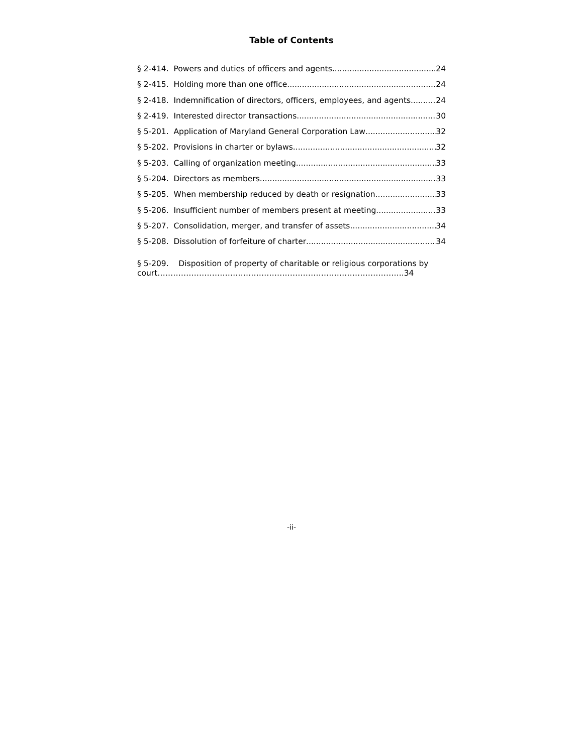Table of Contents
§ 2-414. Powers and duties of officers and agents. 24
§ 2-415. Holding more than one office. 24
§ 2-418. Indemnification of directors, officers, employees, and agents. 24
§ 2-419. Interested director transactions. 30
§ 5-201. Application of Maryland General Corporation Law 32
§ 5-202. Provisions in charter or bylaws 32
§ 5-203. Calling of organization meeting 33
§ 5-204. Directors as members 33
§ 5-205. When membership reduced by death or resignation 33
§ 5-206. Insufficient number of members present at meeting 33
§ 5-207. Consolidation, merger, and transfer of assets 34
§ 5-208. Dissolution of forfeiture of charter 34
§ 5-209. Disposition of property of charitable or religious corporations by
court…………………………………………………………………………………..34
-ii-